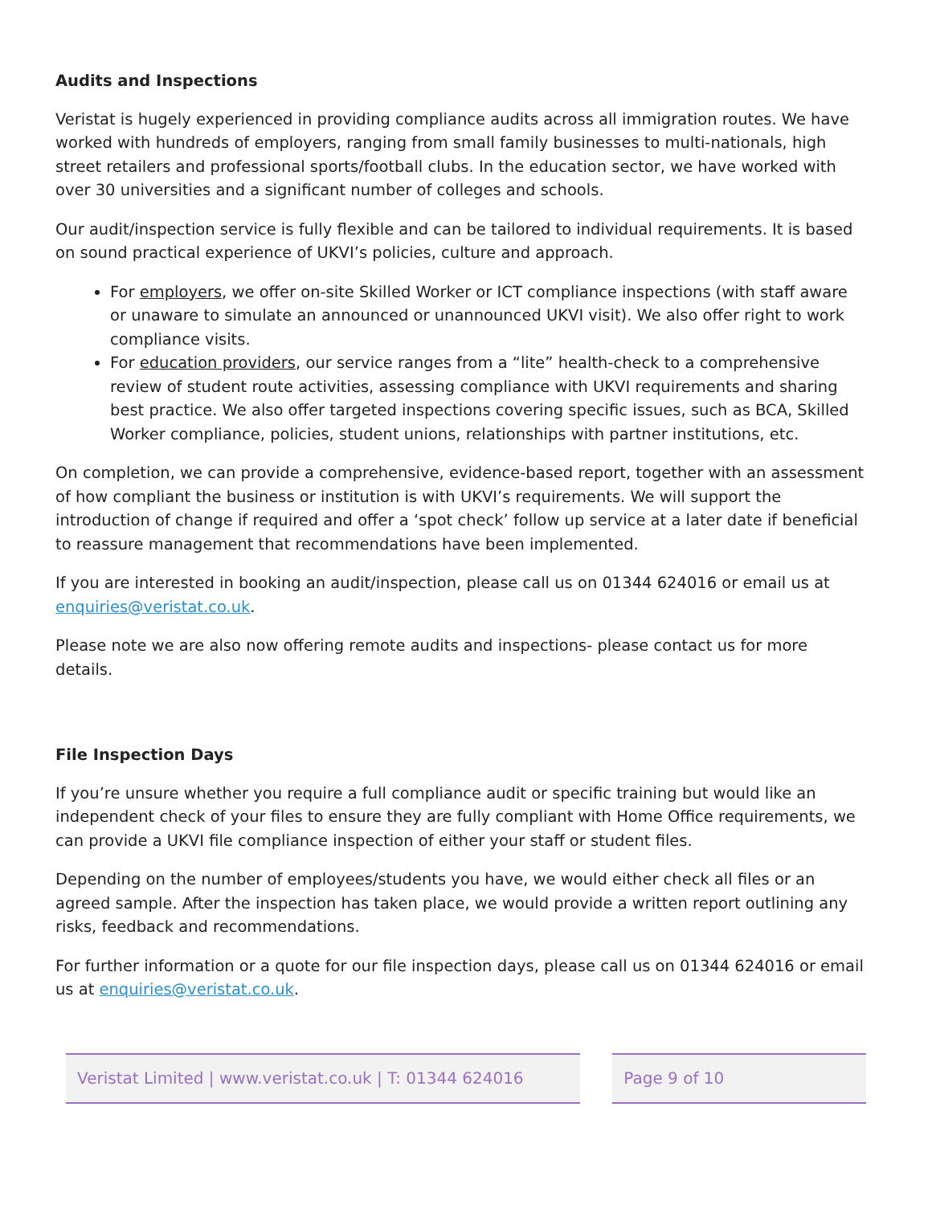Audits and Inspections
Veristat is hugely experienced in providing compliance audits across all immigration routes. We have worked with hundreds of employers, ranging from small family businesses to multi-nationals, high street retailers and professional sports/football clubs. In the education sector, we have worked with over 30 universities and a significant number of colleges and schools.
Our audit/inspection service is fully flexible and can be tailored to individual requirements. It is based on sound practical experience of UKVI’s policies, culture and approach.
For employers, we offer on-site Skilled Worker or ICT compliance inspections (with staff aware or unaware to simulate an announced or unannounced UKVI visit). We also offer right to work compliance visits.
For education providers, our service ranges from a “lite” health-check to a comprehensive review of student route activities, assessing compliance with UKVI requirements and sharing best practice. We also offer targeted inspections covering specific issues, such as BCA, Skilled Worker compliance, policies, student unions, relationships with partner institutions, etc.
On completion, we can provide a comprehensive, evidence-based report, together with an assessment of how compliant the business or institution is with UKVI’s requirements. We will support the introduction of change if required and offer a ‘spot check’ follow up service at a later date if beneficial to reassure management that recommendations have been implemented.
If you are interested in booking an audit/inspection, please call us on 01344 624016 or email us at enquiries@veristat.co.uk.
Please note we are also now offering remote audits and inspections- please contact us for more details.
File Inspection Days
If you’re unsure whether you require a full compliance audit or specific training but would like an independent check of your files to ensure they are fully compliant with Home Office requirements, we can provide a UKVI file compliance inspection of either your staff or student files.
Depending on the number of employees/students you have, we would either check all files or an agreed sample. After the inspection has taken place, we would provide a written report outlining any risks, feedback and recommendations.
For further information or a quote for our file inspection days, please call us on 01344 624016 or email us at enquiries@veristat.co.uk.
Veristat Limited | www.veristat.co.uk | T: 01344 624016
Page 9 of 10